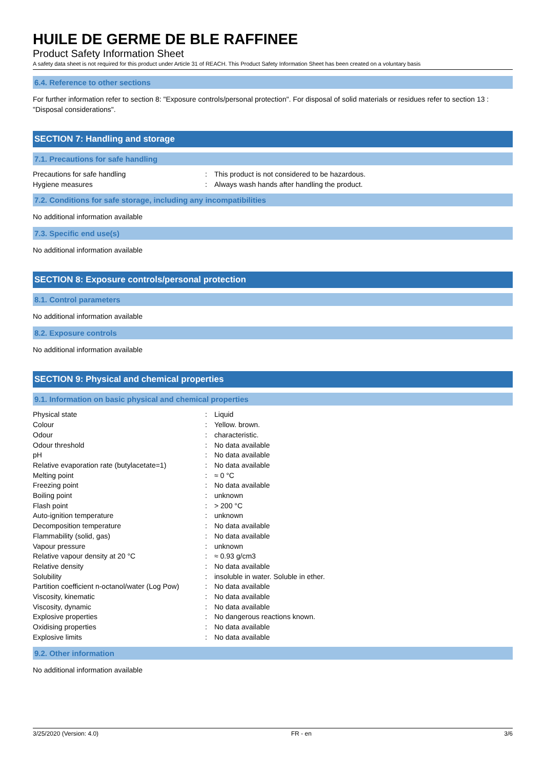HUILE DE GERME DE BLE RAFFINEE
Product Safety Information Sheet
A safety data sheet is not required for this product under Article 31 of REACH. This Product Safety Information Sheet has been created on a voluntary basis
6.4. Reference to other sections
For further information refer to section 8: "Exposure controls/personal protection". For disposal of solid materials or residues refer to section 13 : "Disposal considerations".
SECTION 7: Handling and storage
7.1. Precautions for safe handling
| Precautions for safe handling | : | This product is not considered to be hazardous. |
| Hygiene measures | : | Always wash hands after handling the product. |
7.2. Conditions for safe storage, including any incompatibilities
No additional information available
7.3. Specific end use(s)
No additional information available
SECTION 8: Exposure controls/personal protection
8.1. Control parameters
No additional information available
8.2. Exposure controls
No additional information available
SECTION 9: Physical and chemical properties
9.1. Information on basic physical and chemical properties
| Physical state | : | Liquid |
| Colour | : | Yellow. brown. |
| Odour | : | characteristic. |
| Odour threshold | : | No data available |
| pH | : | No data available |
| Relative evaporation rate (butylacetate=1) | : | No data available |
| Melting point | : | ≈ 0 °C |
| Freezing point | : | No data available |
| Boiling point | : | unknown |
| Flash point | : | > 200 °C |
| Auto-ignition temperature | : | unknown |
| Decomposition temperature | : | No data available |
| Flammability (solid, gas) | : | No data available |
| Vapour pressure | : | unknown |
| Relative vapour density at 20 °C | : | ≈ 0.93 g/cm3 |
| Relative density | : | No data available |
| Solubility | : | insoluble in water. Soluble in ether. |
| Partition coefficient n-octanol/water (Log Pow) | : | No data available |
| Viscosity, kinematic | : | No data available |
| Viscosity, dynamic | : | No data available |
| Explosive properties | : | No dangerous reactions known. |
| Oxidising properties | : | No data available |
| Explosive limits | : | No data available |
9.2. Other information
No additional information available
3/25/2020 (Version: 4.0) FR - en 3/6